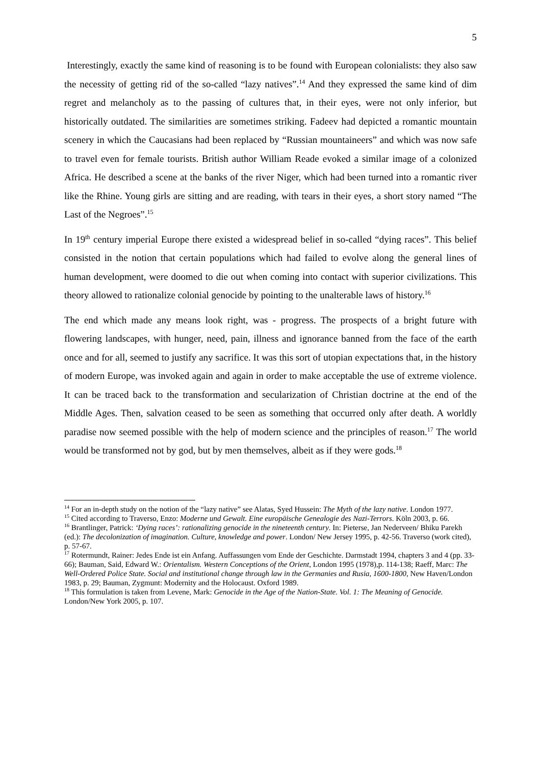5
Interestingly, exactly the same kind of reasoning is to be found with European colonialists: they also saw the necessity of getting rid of the so-called “lazy natives”.<sup>14</sup> And they expressed the same kind of dim regret and melancholy as to the passing of cultures that, in their eyes, were not only inferior, but historically outdated. The similarities are sometimes striking. Fadeev had depicted a romantic mountain scenery in which the Caucasians had been replaced by “Russian mountaineers” and which was now safe to travel even for female tourists. British author William Reade evoked a similar image of a colonized Africa. He described a scene at the banks of the river Niger, which had been turned into a romantic river like the Rhine. Young girls are sitting and are reading, with tears in their eyes, a short story named “The Last of the Negroes”.<sup>15</sup>
In 19<sup>th</sup> century imperial Europe there existed a widespread belief in so-called “dying races”. This belief consisted in the notion that certain populations which had failed to evolve along the general lines of human development, were doomed to die out when coming into contact with superior civilizations. This theory allowed to rationalize colonial genocide by pointing to the unalterable laws of history.<sup>16</sup>
The end which made any means look right, was - progress. The prospects of a bright future with flowering landscapes, with hunger, need, pain, illness and ignorance banned from the face of the earth once and for all, seemed to justify any sacrifice. It was this sort of utopian expectations that, in the history of modern Europe, was invoked again and again in order to make acceptable the use of extreme violence. It can be traced back to the transformation and secularization of Christian doctrine at the end of the Middle Ages. Then, salvation ceased to be seen as something that occurred only after death. A worldly paradise now seemed possible with the help of modern science and the principles of reason.<sup>17</sup> The world would be transformed not by god, but by men themselves, albeit as if they were gods.<sup>18</sup>
<sup>14</sup> For an in-depth study on the notion of the “lazy native” see Alatas, Syed Hussein: The Myth of the lazy native. London 1977.
<sup>15</sup> Cited according to Traverso, Enzo: Moderne und Gewalt. Eine europäische Genealogie des Nazi-Terrors. Köln 2003, p. 66.
<sup>16</sup> Brantlinger, Patrick: ‘Dying races’: rationalizing genocide in the nineteenth century. In: Pieterse, Jan Nederveen/ Bhiku Parekh (ed.): The decolonization of imagination. Culture, knowledge and power. London/ New Jersey 1995, p. 42-56. Traverso (work cited), p. 57-67.
<sup>17</sup> Rotermundt, Rainer: Jedes Ende ist ein Anfang. Auffassungen vom Ende der Geschichte. Darmstadt 1994, chapters 3 and 4 (pp. 33-66); Bauman, Said, Edward W.: Orientalism. Western Conceptions of the Orient, London 1995 (1978),p. 114-138; Raeff, Marc: The Well-Ordered Police State. Social and institutional change through law in the Germanies and Rusia, 1600-1800, New Haven/London 1983, p. 29; Bauman, Zygmunt: Modernity and the Holocaust. Oxford 1989.
<sup>18</sup> This formulation is taken from Levene, Mark: Genocide in the Age of the Nation-State. Vol. 1: The Meaning of Genocide. London/New York 2005, p. 107.